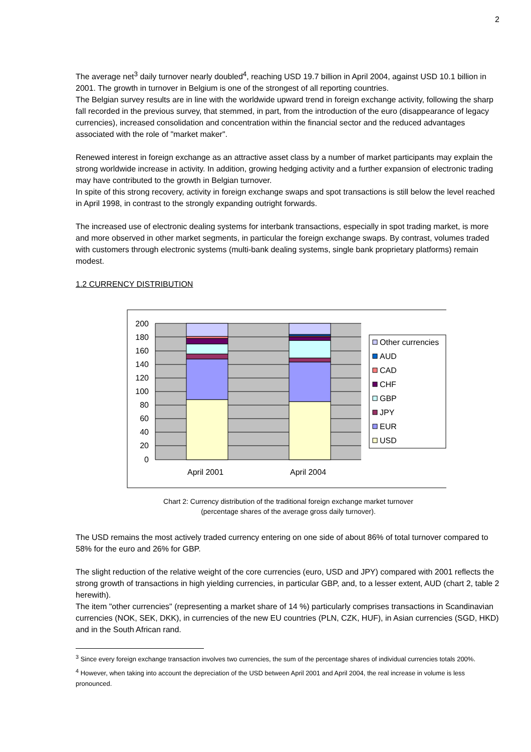2
The average net<sup>3</sup> daily turnover nearly doubled<sup>4</sup>, reaching USD 19.7 billion in April 2004, against USD 10.1 billion in 2001. The growth in turnover in Belgium is one of the strongest of all reporting countries.
The Belgian survey results are in line with the worldwide upward trend in foreign exchange activity, following the sharp fall recorded in the previous survey, that stemmed, in part, from the introduction of the euro (disappearance of legacy currencies), increased consolidation and concentration within the financial sector and the reduced advantages associated with the role of "market maker".
Renewed interest in foreign exchange as an attractive asset class by a number of market participants may explain the strong worldwide increase in activity. In addition, growing hedging activity and a further expansion of electronic trading may have contributed to the growth in Belgian turnover.
In spite of this strong recovery, activity in foreign exchange swaps and spot transactions is still below the level reached in April 1998, in contrast to the strongly expanding outright forwards.
The increased use of electronic dealing systems for interbank transactions, especially in spot trading market, is more and more observed in other market segments, in particular the foreign exchange swaps. By contrast, volumes traded with customers through electronic systems (multi-bank dealing systems, single bank proprietary platforms) remain modest.
1.2 CURRENCY DISTRIBUTION
200
180
160
140
120
100
80
60
40
20
0
April 2001
April 2004
Other currencies
AUD
CAD
CHF
GBP
JPY
EUR
USD
Chart 2: Currency distribution of the traditional foreign exchange market turnover
(percentage shares of the average gross daily turnover).
The USD remains the most actively traded currency entering on one side of about 86% of total turnover compared to 58% for the euro and 26% for GBP.
The slight reduction of the relative weight of the core currencies (euro, USD and JPY) compared with 2001 reflects the strong growth of transactions in high yielding currencies, in particular GBP, and, to a lesser extent, AUD (chart 2, table 2 herewith).
The item "other currencies" (representing a market share of 14 %) particularly comprises transactions in Scandinavian currencies (NOK, SEK, DKK), in currencies of the new EU countries (PLN, CZK, HUF), in Asian currencies (SGD, HKD) and in the South African rand.
<sup>3</sup> Since every foreign exchange transaction involves two currencies, the sum of the percentage shares of individual currencies totals 200%.
<sup>4</sup> However, when taking into account the depreciation of the USD between April 2001 and April 2004, the real increase in volume is less pronounced.